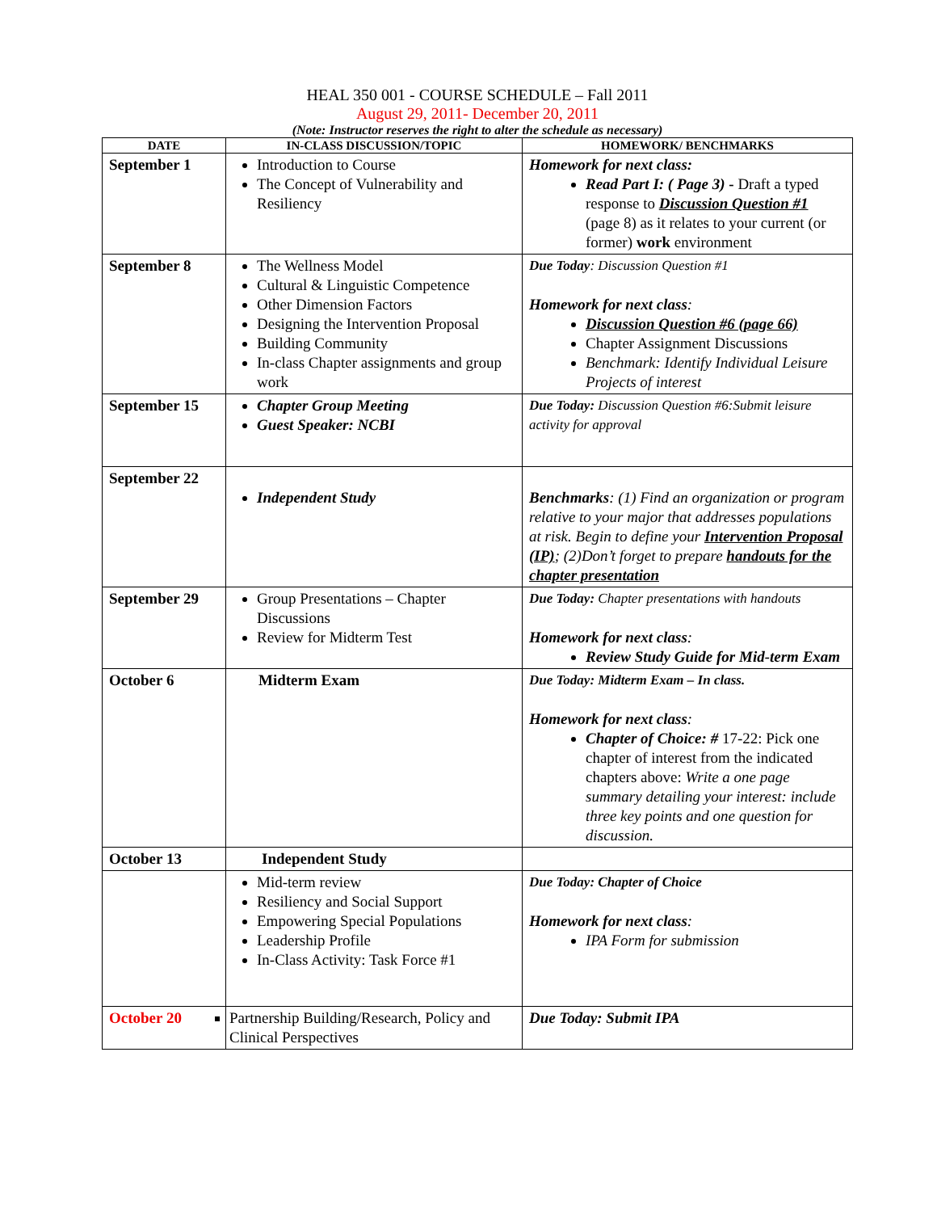HEAL 350 001 - COURSE SCHEDULE – Fall 2011
August 29, 2011- December 20, 2011
(Note: Instructor reserves the right to alter the schedule as necessary)
| DATE | IN-CLASS DISCUSSION/TOPIC | HOMEWORK/ BENCHMARKS |
| --- | --- | --- |
| September 1 | Introduction to Course The Concept of Vulnerability and Resiliency | Homework for next class: Read Part I: ( Page 3) - Draft a typed response to Discussion Question #1 (page 8) as it relates to your current (or former) work environment |
| September 8 | The Wellness Model Cultural & Linguistic Competence Other Dimension Factors Designing the Intervention Proposal Building Community In-class Chapter assignments and group work | Due Today : Discussion Question #1 Homework for next class : Discussion Question #6 (page 66) Chapter Assignment Discussions Benchmark: Identify Individual Leisure Projects of interest |
| September 15 | Chapter Group Meeting Guest Speaker: NCBI | Due Today: Discussion Question #6:Submit leisure activity for approval |
| September 22 | Independent Study | Benchmarks : (1) Find an organization or program relative to your major that addresses populations at risk. Begin to define your Intervention Proposal (IP) ; (2)Don’t forget to prepare handouts for the chapter presentation |
| September 29 | Group Presentations – Chapter Discussions Review for Midterm Test | Due Today: Chapter presentations with handouts Homework for next class : Review Study Guide for Mid-term Exam |
| October 6 | Midterm Exam | Due Today: Midterm Exam – In class. Homework for next class : Chapter of Choice: # 17-22: Pick one chapter of interest from the indicated chapters above: Write a one page summary detailing your interest: include three key points and one question for discussion. |
| October 13 | Independent Study | |
| | Mid-term review Resiliency and Social Support Empowering Special Populations Leadership Profile In-Class Activity: Task Force #1 | Due Today: Chapter of Choice Homework for next class : IPA Form for submission |
| October 20 | Partnership Building/Research, Policy and Clinical Perspectives | Due Today: Submit IPA |